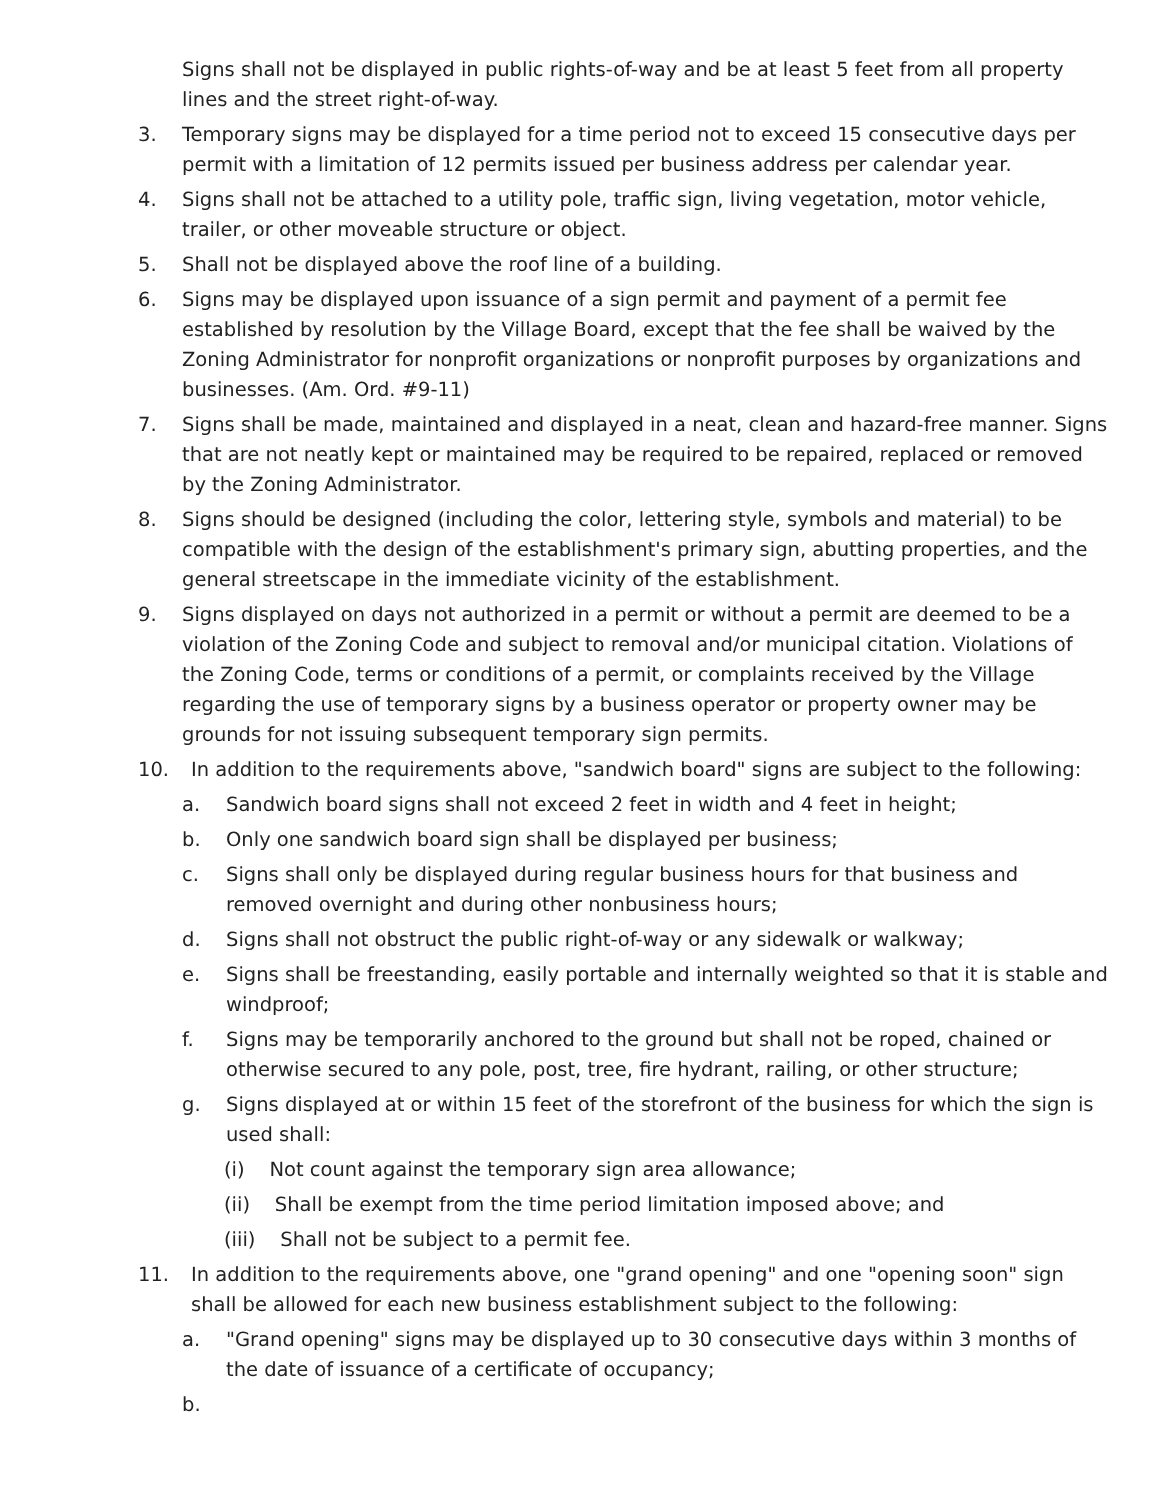Signs shall not be displayed in public rights-of-way and be at least 5 feet from all property lines and the street right-of-way.
3. Temporary signs may be displayed for a time period not to exceed 15 consecutive days per permit with a limitation of 12 permits issued per business address per calendar year.
4. Signs shall not be attached to a utility pole, traffic sign, living vegetation, motor vehicle, trailer, or other moveable structure or object.
5. Shall not be displayed above the roof line of a building.
6. Signs may be displayed upon issuance of a sign permit and payment of a permit fee established by resolution by the Village Board, except that the fee shall be waived by the Zoning Administrator for nonprofit organizations or nonprofit purposes by organizations and businesses. (Am. Ord. #9-11)
7. Signs shall be made, maintained and displayed in a neat, clean and hazard-free manner. Signs that are not neatly kept or maintained may be required to be repaired, replaced or removed by the Zoning Administrator.
8. Signs should be designed (including the color, lettering style, symbols and material) to be compatible with the design of the establishment's primary sign, abutting properties, and the general streetscape in the immediate vicinity of the establishment.
9. Signs displayed on days not authorized in a permit or without a permit are deemed to be a violation of the Zoning Code and subject to removal and/or municipal citation. Violations of the Zoning Code, terms or conditions of a permit, or complaints received by the Village regarding the use of temporary signs by a business operator or property owner may be grounds for not issuing subsequent temporary sign permits.
10. In addition to the requirements above, "sandwich board" signs are subject to the following:
a. Sandwich board signs shall not exceed 2 feet in width and 4 feet in height;
b. Only one sandwich board sign shall be displayed per business;
c. Signs shall only be displayed during regular business hours for that business and removed overnight and during other nonbusiness hours;
d. Signs shall not obstruct the public right-of-way or any sidewalk or walkway;
e. Signs shall be freestanding, easily portable and internally weighted so that it is stable and windproof;
f. Signs may be temporarily anchored to the ground but shall not be roped, chained or otherwise secured to any pole, post, tree, fire hydrant, railing, or other structure;
g. Signs displayed at or within 15 feet of the storefront of the business for which the sign is used shall:
(i) Not count against the temporary sign area allowance;
(ii) Shall be exempt from the time period limitation imposed above; and
(iii) Shall not be subject to a permit fee.
11. In addition to the requirements above, one "grand opening" and one "opening soon" sign shall be allowed for each new business establishment subject to the following:
a. "Grand opening" signs may be displayed up to 30 consecutive days within 3 months of the date of issuance of a certificate of occupancy;
b.